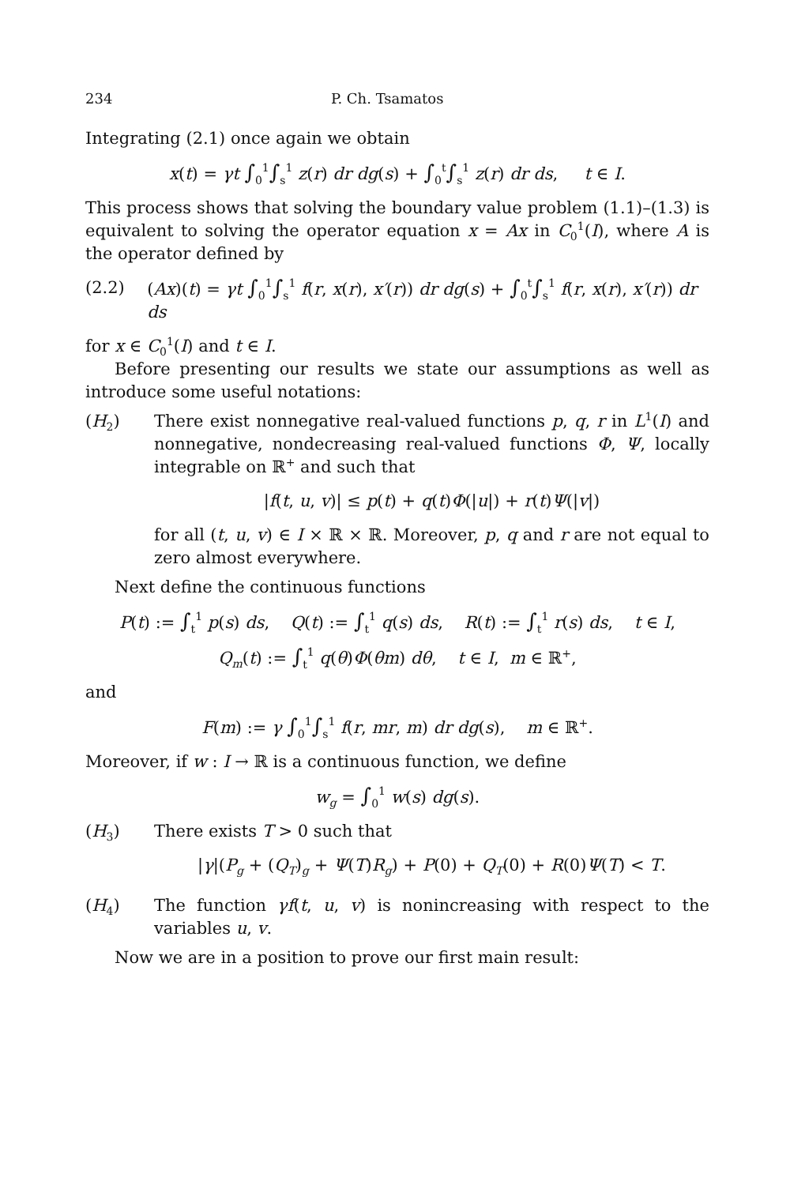234 P. Ch. Tsamatos
Integrating (2.1) once again we obtain
x(t) = γt ∫<sub>0</sub><sup>1</sup>∫<sub>s</sub><sup>1</sup> z(r) dr dg(s) + ∫<sub>0</sub><sup>t</sup>∫<sub>s</sub><sup>1</sup> z(r) dr ds, t ∈ I.
This process shows that solving the boundary value problem (1.1)–(1.3) is equivalent to solving the operator equation x = Ax in C<sub>0</sub><sup>1</sup>(I), where A is the operator defined by
(2.2) (Ax)(t) = γt ∫<sub>0</sub><sup>1</sup>∫<sub>s</sub><sup>1</sup> f(r, x(r), x′(r)) dr dg(s) + ∫<sub>0</sub><sup>t</sup>∫<sub>s</sub><sup>1</sup> f(r, x(r), x′(r)) dr ds
for x ∈ C<sub>0</sub><sup>1</sup>(I) and t ∈ I.
Before presenting our results we state our assumptions as well as introduce some useful notations:
(H<sub>2</sub>) There exist nonnegative real-valued functions p, q, r in L<sup>1</sup>(I) and nonnegative, nondecreasing real-valued functions Φ, Ψ, locally integrable on ℝ<sup>+</sup> and such that
|f(t, u, v)| ≤ p(t) + q(t)Φ(|u|) + r(t)Ψ(|v|)
for all (t, u, v) ∈ I × ℝ × ℝ. Moreover, p, q and r are not equal to zero almost everywhere.
Next define the continuous functions
P(t) := ∫<sub>t</sub><sup>1</sup> p(s) ds, Q(t) := ∫<sub>t</sub><sup>1</sup> q(s) ds, R(t) := ∫<sub>t</sub><sup>1</sup> r(s) ds, t ∈ I,
Q<sub>m</sub>(t) := ∫<sub>t</sub><sup>1</sup> q(θ)Φ(θm) dθ, t ∈ I, m ∈ ℝ<sup>+</sup>,
and
F(m) := γ ∫<sub>0</sub><sup>1</sup>∫<sub>s</sub><sup>1</sup> f(r, mr, m) dr dg(s), m ∈ ℝ<sup>+</sup>.
Moreover, if w : I → ℝ is a continuous function, we define
w<sub>g</sub> = ∫<sub>0</sub><sup>1</sup> w(s) dg(s).
(H<sub>3</sub>) There exists T > 0 such that
|γ|(P<sub>g</sub> + (Q<sub>T</sub>)<sub>g</sub> + Ψ(T)R<sub>g</sub>) + P(0) + Q<sub>T</sub>(0) + R(0)Ψ(T) < T.
(H<sub>4</sub>) The function γf(t, u, v) is nonincreasing with respect to the variables u, v.
Now we are in a position to prove our first main result: